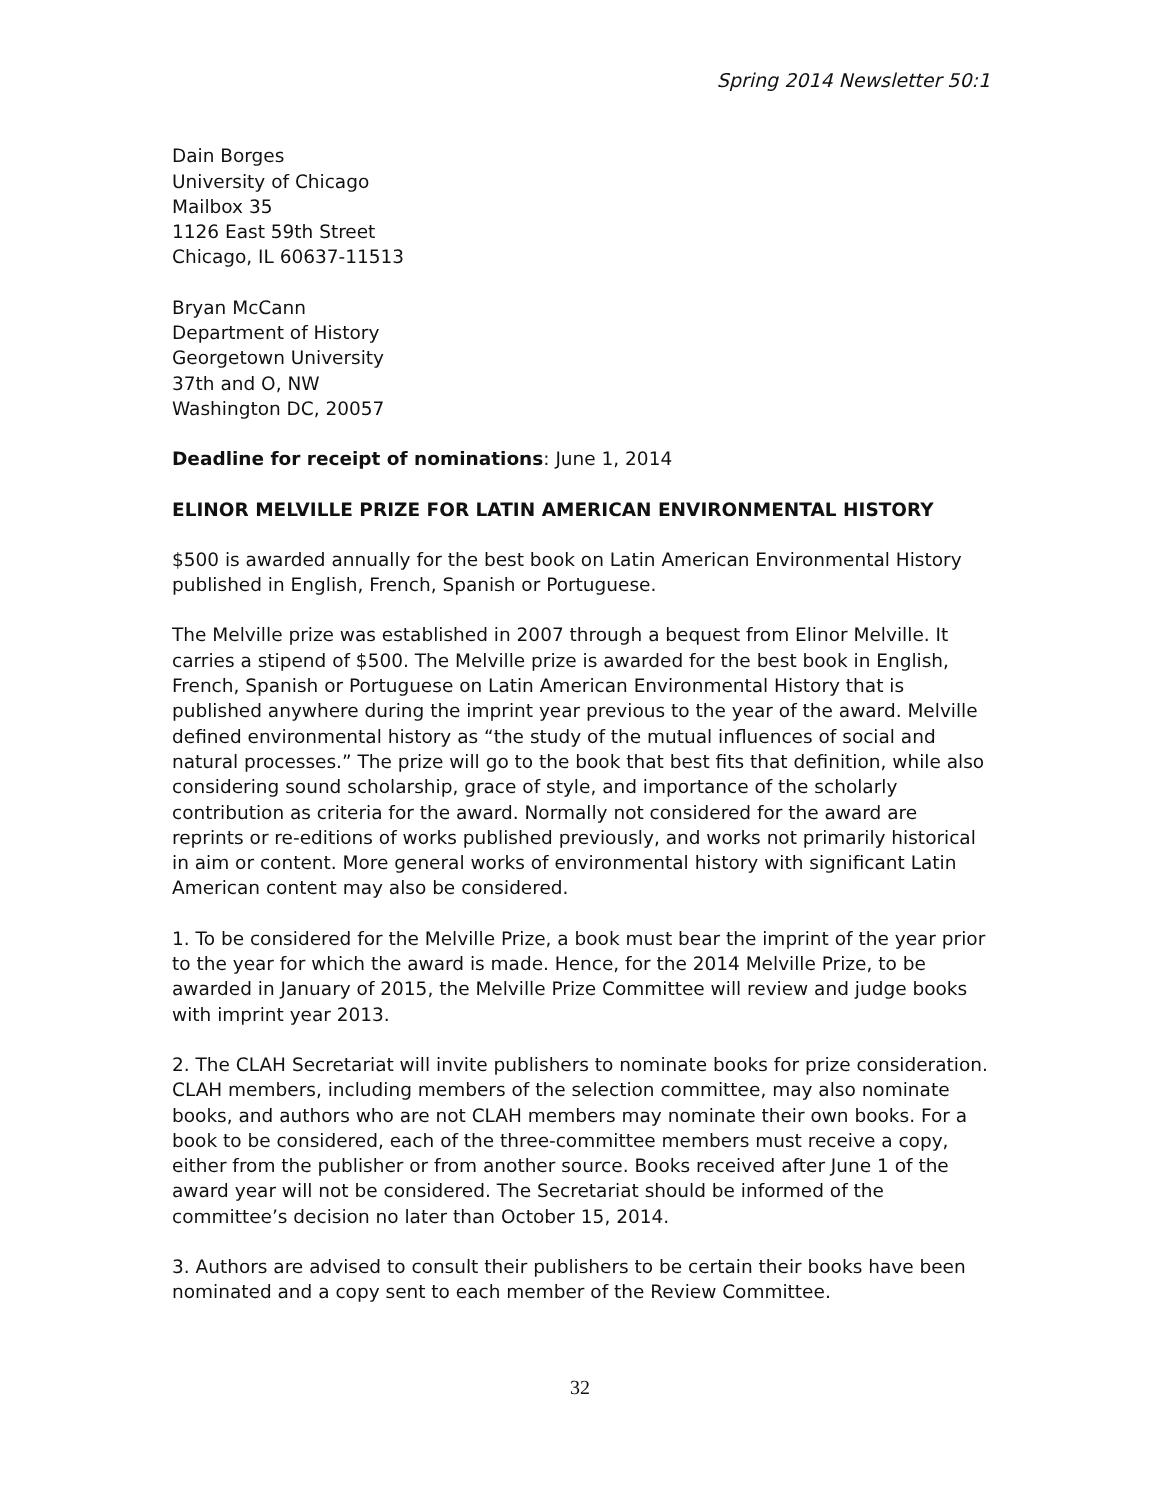Spring 2014 Newsletter 50:1
Dain Borges
University of Chicago
Mailbox 35
1126 East 59th Street
Chicago, IL 60637-11513
Bryan McCann
Department of History
Georgetown University
37th and O, NW
Washington DC, 20057
Deadline for receipt of nominations: June 1, 2014
ELINOR MELVILLE PRIZE FOR LATIN AMERICAN ENVIRONMENTAL HISTORY
$500 is awarded annually for the best book on Latin American Environmental History published in English, French, Spanish or Portuguese.
The Melville prize was established in 2007 through a bequest from Elinor Melville. It carries a stipend of $500. The Melville prize is awarded for the best book in English, French, Spanish or Portuguese on Latin American Environmental History that is published anywhere during the imprint year previous to the year of the award. Melville defined environmental history as “the study of the mutual influences of social and natural processes.” The prize will go to the book that best fits that definition, while also considering sound scholarship, grace of style, and importance of the scholarly contribution as criteria for the award. Normally not considered for the award are reprints or re-editions of works published previously, and works not primarily historical in aim or content. More general works of environmental history with significant Latin American content may also be considered.
1. To be considered for the Melville Prize, a book must bear the imprint of the year prior to the year for which the award is made. Hence, for the 2014 Melville Prize, to be awarded in January of 2015, the Melville Prize Committee will review and judge books with imprint year 2013.
2. The CLAH Secretariat will invite publishers to nominate books for prize consideration. CLAH members, including members of the selection committee, may also nominate books, and authors who are not CLAH members may nominate their own books. For a book to be considered, each of the three-committee members must receive a copy, either from the publisher or from another source. Books received after June 1 of the award year will not be considered. The Secretariat should be informed of the committee’s decision no later than October 15, 2014.
3. Authors are advised to consult their publishers to be certain their books have been nominated and a copy sent to each member of the Review Committee.
32